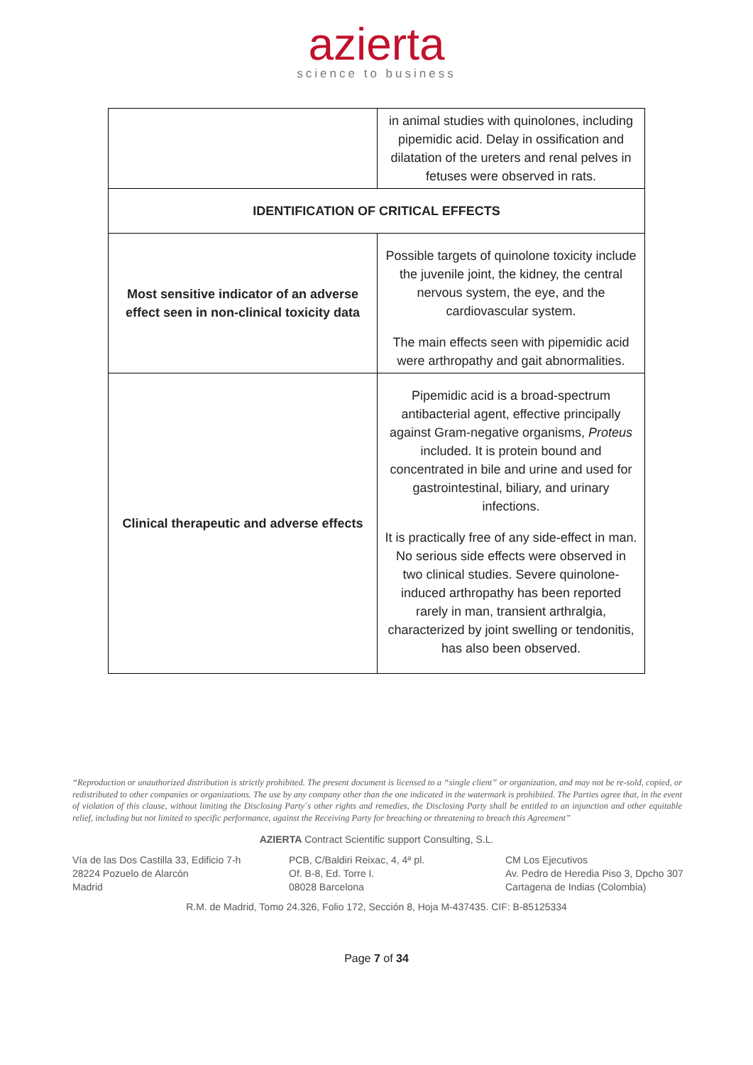azierta
science to business
| | in animal studies with quinolones, including pipemidic acid. Delay in ossification and dilatation of the ureters and renal pelves in fetuses were observed in rats. |
| IDENTIFICATION OF CRITICAL EFFECTS | |
| Most sensitive indicator of an adverse effect seen in non-clinical toxicity data | Possible targets of quinolone toxicity include the juvenile joint, the kidney, the central nervous system, the eye, and the cardiovascular system. The main effects seen with pipemidic acid were arthropathy and gait abnormalities. |
| Clinical therapeutic and adverse effects | Pipemidic acid is a broad-spectrum antibacterial agent, effective principally against Gram-negative organisms, Proteus included. It is protein bound and concentrated in bile and urine and used for gastrointestinal, biliary, and urinary infections. It is practically free of any side-effect in man. No serious side effects were observed in two clinical studies. Severe quinolone-induced arthropathy has been reported rarely in man, transient arthralgia, characterized by joint swelling or tendonitis, has also been observed. |
“Reproduction or unauthorized distribution is strictly prohibited. The present document is licensed to a “single client” or organization, and may not be re-sold, copied, or redistributed to other companies or organizations. The use by any company other than the one indicated in the watermark is prohibited. The Parties agree that, in the event of violation of this clause, without limiting the Disclosing Party´s other rights and remedies, the Disclosing Party shall be entitled to an injunction and other equitable relief, including but not limited to specific performance, against the Receiving Party for breaching or threatening to breach this Agreement”
AZIERTA Contract Scientific support Consulting, S.L.
Vía de las Dos Castilla 33, Edificio 7-h
28224 Pozuelo de Alarcón
Madrid
PCB, C/Baldiri Reixac, 4, 4ª pl.
Of. B-8, Ed. Torre I.
08028 Barcelona
CM Los Ejecutivos
Av. Pedro de Heredia Piso 3, Dpcho 307
Cartagena de Indias (Colombia)
R.M. de Madrid, Tomo 24.326, Folio 172, Sección 8, Hoja M-437435. CIF: B-85125334
Page 7 of 34